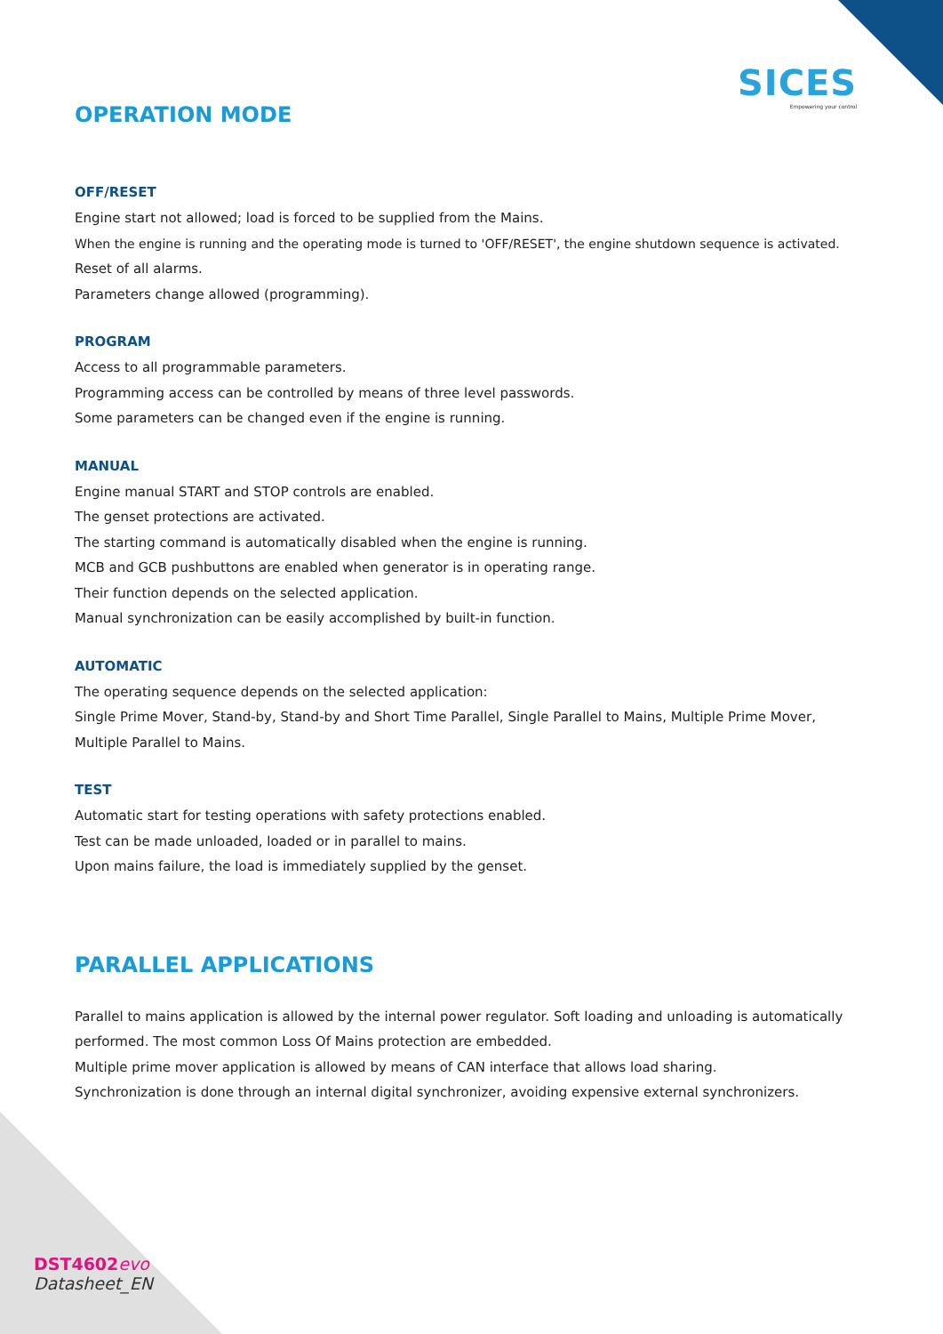SICES
Empowering your control
OPERATION MODE
OFF/RESET
Engine start not allowed; load is forced to be supplied from the Mains.
When the engine is running and the operating mode is turned to 'OFF/RESET', the engine shutdown sequence is activated.
Reset of all alarms.
Parameters change allowed (programming).
PROGRAM
Access to all programmable parameters.
Programming access can be controlled by means of three level passwords.
Some parameters can be changed even if the engine is running.
MANUAL
Engine manual START and STOP controls are enabled.
The genset protections are activated.
The starting command is automatically disabled when the engine is running.
MCB and GCB pushbuttons are enabled when generator is in operating range.
Their function depends on the selected application.
Manual synchronization can be easily accomplished by built-in function.
AUTOMATIC
The operating sequence depends on the selected application:
Single Prime Mover, Stand-by, Stand-by and Short Time Parallel, Single Parallel to Mains, Multiple Prime Mover, Multiple Parallel to Mains.
TEST
Automatic start for testing operations with safety protections enabled.
Test can be made unloaded, loaded or in parallel to mains.
Upon mains failure, the load is immediately supplied by the genset.
PARALLEL APPLICATIONS
Parallel to mains application is allowed by the internal power regulator. Soft loading and unloading is automatically performed. The most common Loss Of Mains protection are embedded.
Multiple prime mover application is allowed by means of CAN interface that allows load sharing.
Synchronization is done through an internal digital synchronizer, avoiding expensive external synchronizers.
DST4602 evo
Datasheet_EN